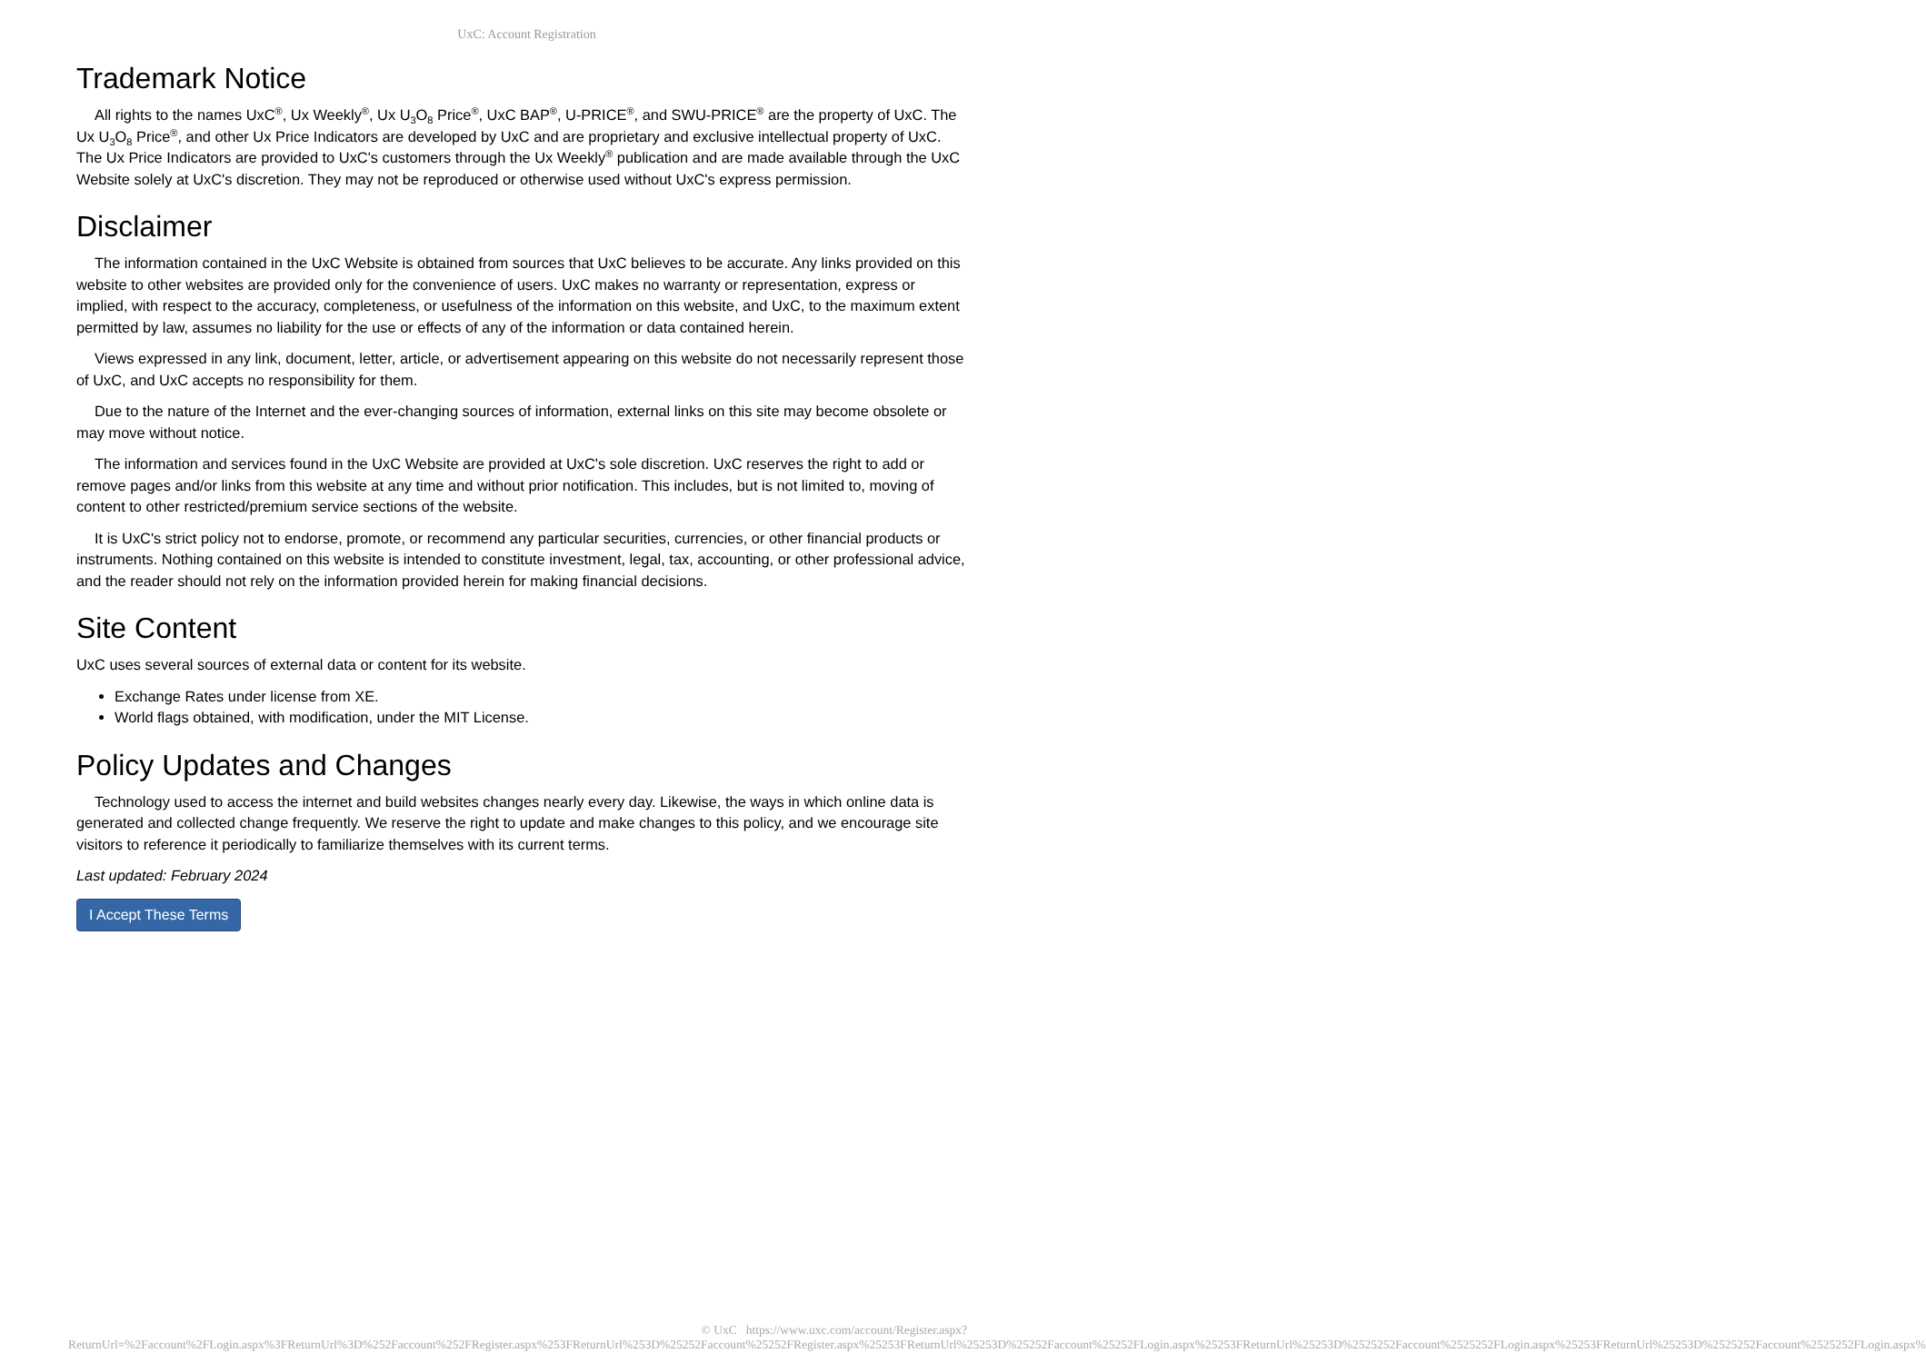UxC: Account Registration
Trademark Notice
All rights to the names UxC<sup>®</sup>, Ux Weekly<sup>®</sup>, Ux U<sub>3</sub>O<sub>8</sub> Price<sup>®</sup>, UxC BAP<sup>®</sup>, U-PRICE<sup>®</sup>, and SWU-PRICE<sup>®</sup> are the property of UxC. The Ux U<sub>3</sub>O<sub>8</sub> Price<sup>®</sup>, and other Ux Price Indicators are developed by UxC and are proprietary and exclusive intellectual property of UxC. The Ux Price Indicators are provided to UxC's customers through the Ux Weekly<sup>®</sup> publication and are made available through the UxC Website solely at UxC's discretion. They may not be reproduced or otherwise used without UxC's express permission.
Disclaimer
The information contained in the UxC Website is obtained from sources that UxC believes to be accurate. Any links provided on this website to other websites are provided only for the convenience of users. UxC makes no warranty or representation, express or implied, with respect to the accuracy, completeness, or usefulness of the information on this website, and UxC, to the maximum extent permitted by law, assumes no liability for the use or effects of any of the information or data contained herein.
Views expressed in any link, document, letter, article, or advertisement appearing on this website do not necessarily represent those of UxC, and UxC accepts no responsibility for them.
Due to the nature of the Internet and the ever-changing sources of information, external links on this site may become obsolete or may move without notice.
The information and services found in the UxC Website are provided at UxC's sole discretion. UxC reserves the right to add or remove pages and/or links from this website at any time and without prior notification. This includes, but is not limited to, moving of content to other restricted/premium service sections of the website.
It is UxC's strict policy not to endorse, promote, or recommend any particular securities, currencies, or other financial products or instruments. Nothing contained on this website is intended to constitute investment, legal, tax, accounting, or other professional advice, and the reader should not rely on the information provided herein for making financial decisions.
Site Content
UxC uses several sources of external data or content for its website.
Exchange Rates under license from XE.
World flags obtained, with modification, under the MIT License.
Policy Updates and Changes
Technology used to access the internet and build websites changes nearly every day. Likewise, the ways in which online data is generated and collected change frequently. We reserve the right to update and make changes to this policy, and we encourage site visitors to reference it periodically to familiarize themselves with its current terms.
Last updated: February 2024
I Accept These Terms
© UxC https://www.uxc.com/account/Register.aspx?ReturnUrl=%2Faccount%2FLogin.aspx%3FReturnUrl%3D%252Faccount%252FRegister.aspx%253FReturnUrl%253D%25252Faccount%25252FRegister.aspx%25253FReturnUrl%25253D%25252Faccount%25252FLogin.aspx%25253FReturnUrl%25253D%2525252Faccount%2525252FLogin.aspx%25253FReturnUrl%25253D%2525252Faccount%2525252FLogin.aspx%